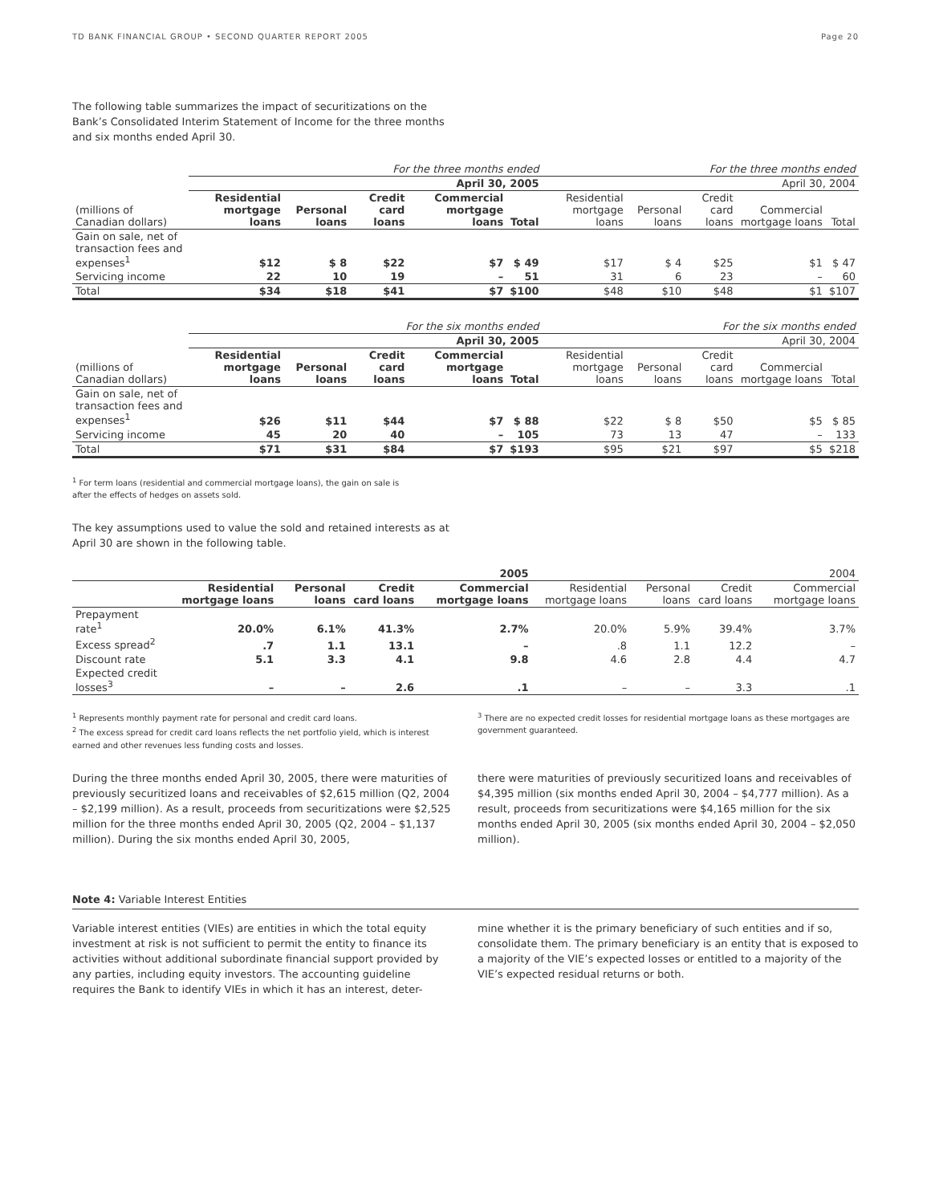TD BANK FINANCIAL GROUP • SECOND QUARTER REPORT 2005 Page 20
The following table summarizes the impact of securitizations on the Bank’s Consolidated Interim Statement of Income for the three months and six months ended April 30.
| | For the three months ended | | | | | For the three months ended | | | | |
| --- | --- | --- | --- | --- | --- | --- | --- | --- | --- | --- |
| | April 30, 2005 | | | | | April 30, 2004 | | | | |
| (millions of Canadian dollars) | Residential mortgage loans | Personal loans | Credit card loans | Commercial mortgage loans | Total | Residential mortgage loans | Personal loans | Credit card loans | Commercial mortgage loans | Total |
| Gain on sale, net of transaction fees and expenses<sup>1</sup> | $12 | $ 8 | $22 | $7 | $ 49 | $17 | $ 4 | $25 | $1 | $ 47 |
| Servicing income | 22 | 10 | 19 | – | 51 | 31 | 6 | 23 | – | 60 |
| Total | $34 | $18 | $41 | $7 | $100 | $48 | $10 | $48 | $1 | $107 |
| | For the six months ended | | | | | For the six months ended | | | | |
| --- | --- | --- | --- | --- | --- | --- | --- | --- | --- | --- |
| | April 30, 2005 | | | | | April 30, 2004 | | | | |
| (millions of Canadian dollars) | Residential mortgage loans | Personal loans | Credit card loans | Commercial mortgage loans | Total | Residential mortgage loans | Personal loans | Credit card loans | Commercial mortgage loans | Total |
| Gain on sale, net of transaction fees and expenses<sup>1</sup> | $26 | $11 | $44 | $7 | $ 88 | $22 | $ 8 | $50 | $5 | $ 85 |
| Servicing income | 45 | 20 | 40 | – | 105 | 73 | 13 | 47 | – | 133 |
| Total | $71 | $31 | $84 | $7 | $193 | $95 | $21 | $97 | $5 | $218 |
<sup>1</sup> For term loans (residential and commercial mortgage loans), the gain on sale is
after the effects of hedges on assets sold.
The key assumptions used to value the sold and retained interests as at April 30 are shown in the following table.
| | 2005 | | | | 2004 | | | |
| --- | --- | --- | --- | --- | --- | --- | --- | --- |
| | Residential mortgage loans | Personal loans | Credit card loans | Commercial mortgage loans | Residential mortgage loans | Personal loans | Credit card loans | Commercial mortgage loans |
| Prepayment rate<sup>1</sup> | 20.0% | 6.1% | 41.3% | 2.7% | 20.0% | 5.9% | 39.4% | 3.7% |
| Excess spread<sup>2</sup> | .7 | 1.1 | 13.1 | – | .8 | 1.1 | 12.2 | – |
| Discount rate | 5.1 | 3.3 | 4.1 | 9.8 | 4.6 | 2.8 | 4.4 | 4.7 |
| Expected credit losses<sup>3</sup> | – | – | 2.6 | .1 | – | – | 3.3 | .1 |
<sup>1</sup> Represents monthly payment rate for personal and credit card loans.
<sup>2</sup> The excess spread for credit card loans reflects the net portfolio yield, which is interest earned and other revenues less funding costs and losses.
<sup>3</sup> There are no expected credit losses for residential mortgage loans as these mortgages are government guaranteed.
During the three months ended April 30, 2005, there were maturities of previously securitized loans and receivables of $2,615 million (Q2, 2004 – $2,199 million). As a result, proceeds from securitizations were $2,525 million for the three months ended April 30, 2005 (Q2, 2004 – $1,137 million). During the six months ended April 30, 2005,
there were maturities of previously securitized loans and receivables of $4,395 million (six months ended April 30, 2004 – $4,777 million). As a result, proceeds from securitizations were $4,165 million for the six months ended April 30, 2005 (six months ended April 30, 2004 – $2,050 million).
Note 4: Variable Interest Entities
Variable interest entities (VIEs) are entities in which the total equity investment at risk is not sufficient to permit the entity to finance its activities without additional subordinate financial support provided by any parties, including equity investors. The accounting guideline requires the Bank to identify VIEs in which it has an interest, deter-
mine whether it is the primary beneficiary of such entities and if so, consolidate them. The primary beneficiary is an entity that is exposed to a majority of the VIE’s expected losses or entitled to a majority of the VIE’s expected residual returns or both.